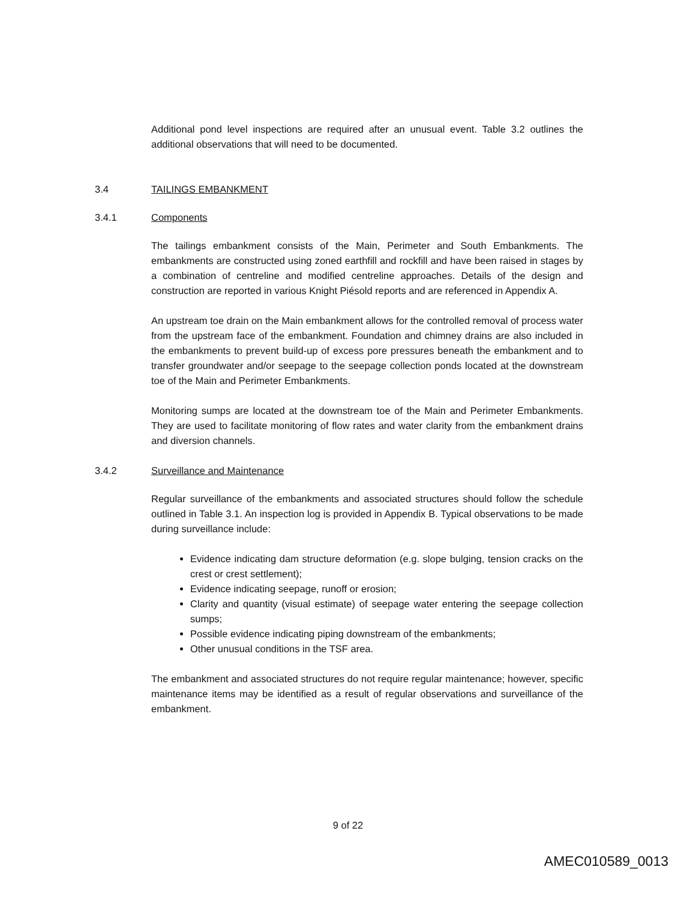Additional pond level inspections are required after an unusual event. Table 3.2 outlines the additional observations that will need to be documented.
3.4 TAILINGS EMBANKMENT
3.4.1 Components
The tailings embankment consists of the Main, Perimeter and South Embankments. The embankments are constructed using zoned earthfill and rockfill and have been raised in stages by a combination of centreline and modified centreline approaches. Details of the design and construction are reported in various Knight Piésold reports and are referenced in Appendix A.
An upstream toe drain on the Main embankment allows for the controlled removal of process water from the upstream face of the embankment. Foundation and chimney drains are also included in the embankments to prevent build-up of excess pore pressures beneath the embankment and to transfer groundwater and/or seepage to the seepage collection ponds located at the downstream toe of the Main and Perimeter Embankments.
Monitoring sumps are located at the downstream toe of the Main and Perimeter Embankments. They are used to facilitate monitoring of flow rates and water clarity from the embankment drains and diversion channels.
3.4.2 Surveillance and Maintenance
Regular surveillance of the embankments and associated structures should follow the schedule outlined in Table 3.1. An inspection log is provided in Appendix B. Typical observations to be made during surveillance include:
Evidence indicating dam structure deformation (e.g. slope bulging, tension cracks on the crest or crest settlement);
Evidence indicating seepage, runoff or erosion;
Clarity and quantity (visual estimate) of seepage water entering the seepage collection sumps;
Possible evidence indicating piping downstream of the embankments;
Other unusual conditions in the TSF area.
The embankment and associated structures do not require regular maintenance; however, specific maintenance items may be identified as a result of regular observations and surveillance of the embankment.
9 of 22
AMEC010589_0013